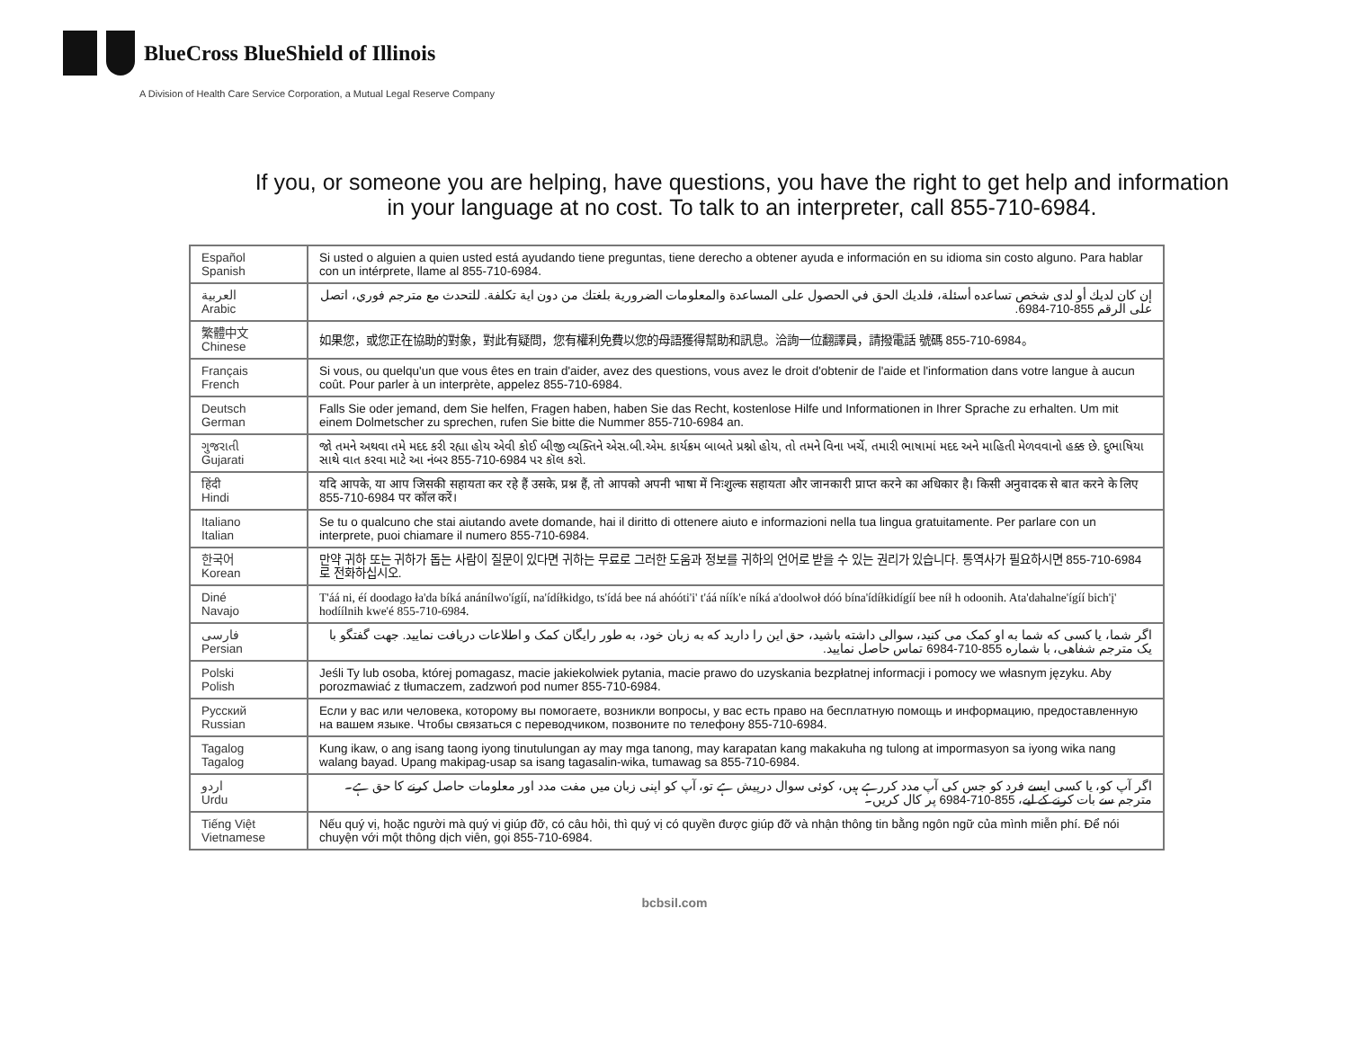BlueCross BlueShield of Illinois
A Division of Health Care Service Corporation, a Mutual Legal Reserve Company
If you, or someone you are helping, have questions, you have the right to get help and information
in your language at no cost. To talk to an interpreter, call 855-710-6984.
| Español Spanish | Si usted o alguien a quien usted está ayudando tiene preguntas, tiene derecho a obtener ayuda e información en su idioma sin costo alguno. Para hablar con un intérprete, llame al 855-710-6984. |
| العربية Arabic | إن كان لديك أو لدى شخص تساعده أسئلة، فلديك الحق في الحصول على المساعدة والمعلومات الضرورية بلغتك من دون اية تكلفة. للتحدث مع مترجم فوري، اتصل على الرقم 855-710-6984. |
| 繁體中文 Chinese | 如果您，或您正在協助的對象，對此有疑問，您有權利免費以您的母語獲得幫助和訊息。洽詢一位翻譯員，請撥電話 號碼 855-710-6984。 |
| Français French | Si vous, ou quelqu'un que vous êtes en train d'aider, avez des questions, vous avez le droit d'obtenir de l'aide et l'information dans votre langue à aucun coût. Pour parler à un interprète, appelez 855-710-6984. |
| Deutsch German | Falls Sie oder jemand, dem Sie helfen, Fragen haben, haben Sie das Recht, kostenlose Hilfe und Informationen in Ihrer Sprache zu erhalten. Um mit einem Dolmetscher zu sprechen, rufen Sie bitte die Nummer 855-710-6984 an. |
| ગુજરાતી Gujarati | જો તમને અથવા તમે મદદ કરી રહ્યા હોય એવી કોઈ બીજી વ્યક્તિને એસ.બી.એમ. કાર્યક્રમ બાબતે પ્રશ્નો હોય, તો તમને વિના ખર્ચે, તમારી ભાષામાં મદદ અને માહિતી મેળવવાનો હક્ક છે. દુભાષિયા સાથે વાત કરવા માટે આ નંબર 855-710-6984 પર કૉલ કરો. |
| हिंदी Hindi | यदि आपके, या आप जिसकी सहायता कर रहे हैं उसके, प्रश्न हैं, तो आपको अपनी भाषा में निःशुल्क सहायता और जानकारी प्राप्त करने का अधिकार है। किसी अनुवादक से बात करने के लिए 855-710-6984 पर कॉल करें। |
| Italiano Italian | Se tu o qualcuno che stai aiutando avete domande, hai il diritto di ottenere aiuto e informazioni nella tua lingua gratuitamente. Per parlare con un interprete, puoi chiamare il numero 855-710-6984. |
| 한국어 Korean | 만약 귀하 또는 귀하가 돕는 사람이 질문이 있다면 귀하는 무료로 그러한 도움과 정보를 귀하의 언어로 받을 수 있는 권리가 있습니다. 통역사가 필요하시면 855-710-6984 로 전화하십시오. |
| Diné Navajo | T'áá ni, éí doodago ła'da bíká anánílwo'ígíí, na'ídíłkidgo, ts'ídá bee ná ahóóti'i' t'áá níík'e níká a'doolwoł dóó bína'ídíłkidígíí bee níł h odoonih. Ata'dahalne'ígíí bich'į' hodíílnih kwe'é 855-710-6984. |
| فارسی Persian | اگر شما، یا کسی که شما به او کمک می کنید، سوالی داشته باشید، حق این را دارید که به زبان خود، به طور رایگان کمک و اطلاعات دریافت نمایید. جهت گفتگو با یک مترجم شفاهی، با شماره 855-710-6984 تماس حاصل نمایید. |
| Polski Polish | Jeśli Ty lub osoba, której pomagasz, macie jakiekolwiek pytania, macie prawo do uzyskania bezpłatnej informacji i pomocy we własnym języku. Aby porozmawiać z tłumaczem, zadzwoń pod numer 855-710-6984. |
| Русский Russian | Если у вас или человека, которому вы помогаете, возникли вопросы, у вас есть право на бесплатную помощь и информацию, предоставленную на вашем языке. Чтобы связаться с переводчиком, позвоните по телефону 855-710-6984. |
| Tagalog Tagalog | Kung ikaw, o ang isang taong iyong tinutulungan ay may mga tanong, may karapatan kang makakuha ng tulong at impormasyon sa iyong wika nang walang bayad. Upang makipag-usap sa isang tagasalin-wika, tumawag sa 855-710-6984. |
| اردو Urdu | اگر آپ کو، یا کسی ایسے فرد کو جس کی آپ مدد کررہے ہیں، کوئی سوال درپیش ہے تو، آپ کو اپنی زبان میں مفت مدد اور معلومات حاصل کرنے کا حق ہے۔ مترجم سے بات کرنے کے لیے، 855-710-6984 پر کال کریں۔ |
| Tiếng Việt Vietnamese | Nếu quý vị, hoặc người mà quý vị giúp đỡ, có câu hỏi, thì quý vị có quyền được giúp đỡ và nhận thông tin bằng ngôn ngữ của mình miễn phí. Để nói chuyện với một thông dịch viên, gọi 855-710-6984. |
bcbsil.com